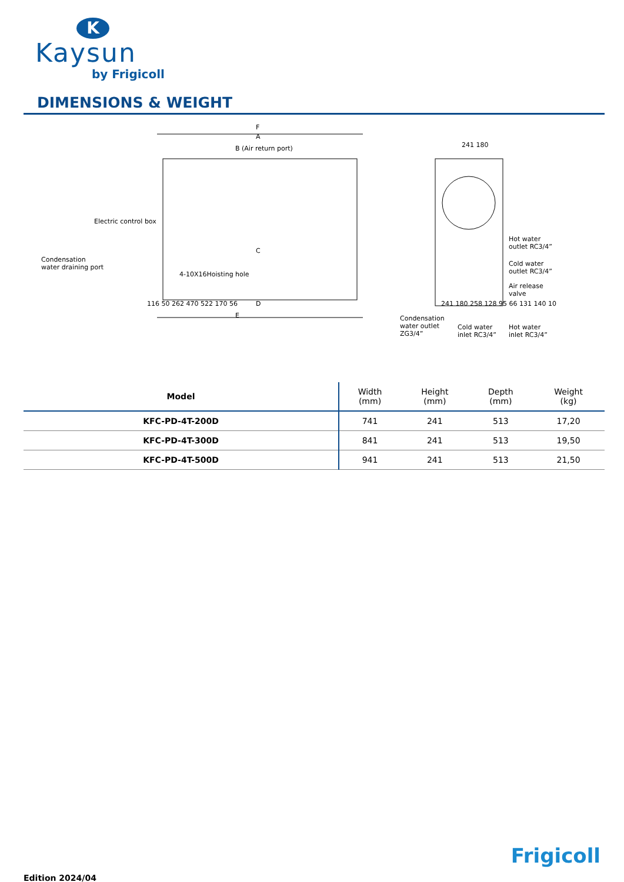K
Kaysun
by Frigicoll
DIMENSIONS & WEIGHT
F
A
B (Air return port)
Electric control box
Condensation
water draining port
4-10X16Hoisting hole
C
D
E
116 50 262 470 522 170 56
241 180
Hot water
outlet RC3/4”
Cold water
outlet RC3/4”
Air release
valve
241 180 258 128 95 66 131 140 10
Condensation
water outlet
ZG3/4”
Cold water
inlet RC3/4”
Hot water
inlet RC3/4”
| Model | Width (mm) | Height (mm) | Depth (mm) | Weight (kg) |
| --- | --- | --- | --- | --- |
| KFC-PD-4T-200D | 741 | 241 | 513 | 17,20 |
| KFC-PD-4T-300D | 841 | 241 | 513 | 19,50 |
| KFC-PD-4T-500D | 941 | 241 | 513 | 21,50 |
Frigicoll
Edition 2024/04